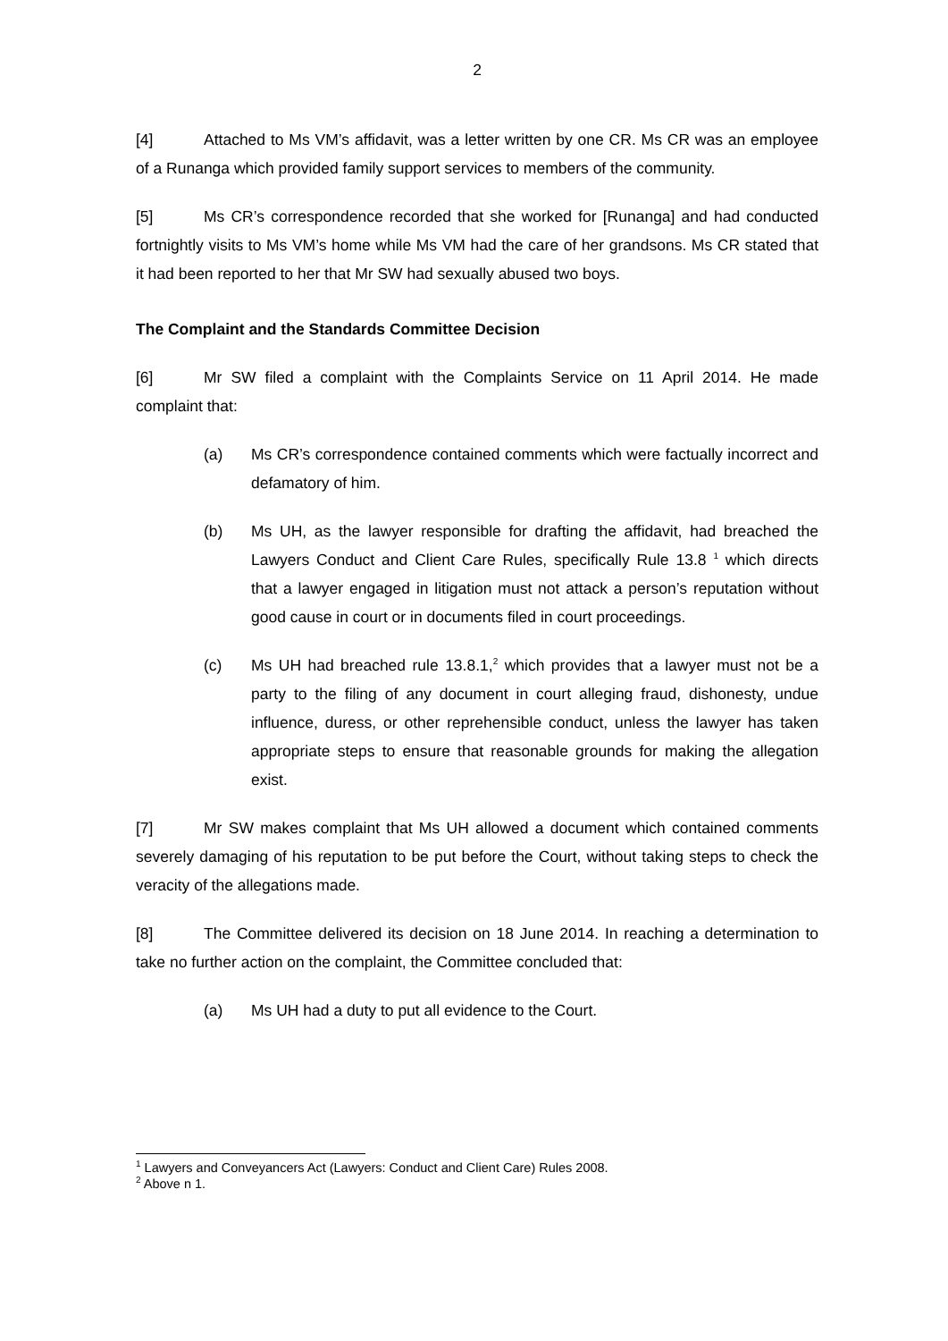2
[4] Attached to Ms VM’s affidavit, was a letter written by one CR. Ms CR was an employee of a Runanga which provided family support services to members of the community.
[5] Ms CR’s correspondence recorded that she worked for [Runanga] and had conducted fortnightly visits to Ms VM’s home while Ms VM had the care of her grandsons. Ms CR stated that it had been reported to her that Mr SW had sexually abused two boys.
The Complaint and the Standards Committee Decision
[6] Mr SW filed a complaint with the Complaints Service on 11 April 2014. He made complaint that:
(a) Ms CR’s correspondence contained comments which were factually incorrect and defamatory of him.
(b) Ms UH, as the lawyer responsible for drafting the affidavit, had breached the Lawyers Conduct and Client Care Rules, specifically Rule 13.8 <sup>1</sup> which directs that a lawyer engaged in litigation must not attack a person’s reputation without good cause in court or in documents filed in court proceedings.
(c) Ms UH had breached rule 13.8.1,<sup>2</sup> which provides that a lawyer must not be a party to the filing of any document in court alleging fraud, dishonesty, undue influence, duress, or other reprehensible conduct, unless the lawyer has taken appropriate steps to ensure that reasonable grounds for making the allegation exist.
[7] Mr SW makes complaint that Ms UH allowed a document which contained comments severely damaging of his reputation to be put before the Court, without taking steps to check the veracity of the allegations made.
[8] The Committee delivered its decision on 18 June 2014. In reaching a determination to take no further action on the complaint, the Committee concluded that:
(a) Ms UH had a duty to put all evidence to the Court.
<sup>1</sup> Lawyers and Conveyancers Act (Lawyers: Conduct and Client Care) Rules 2008.
<sup>2</sup> Above n 1.